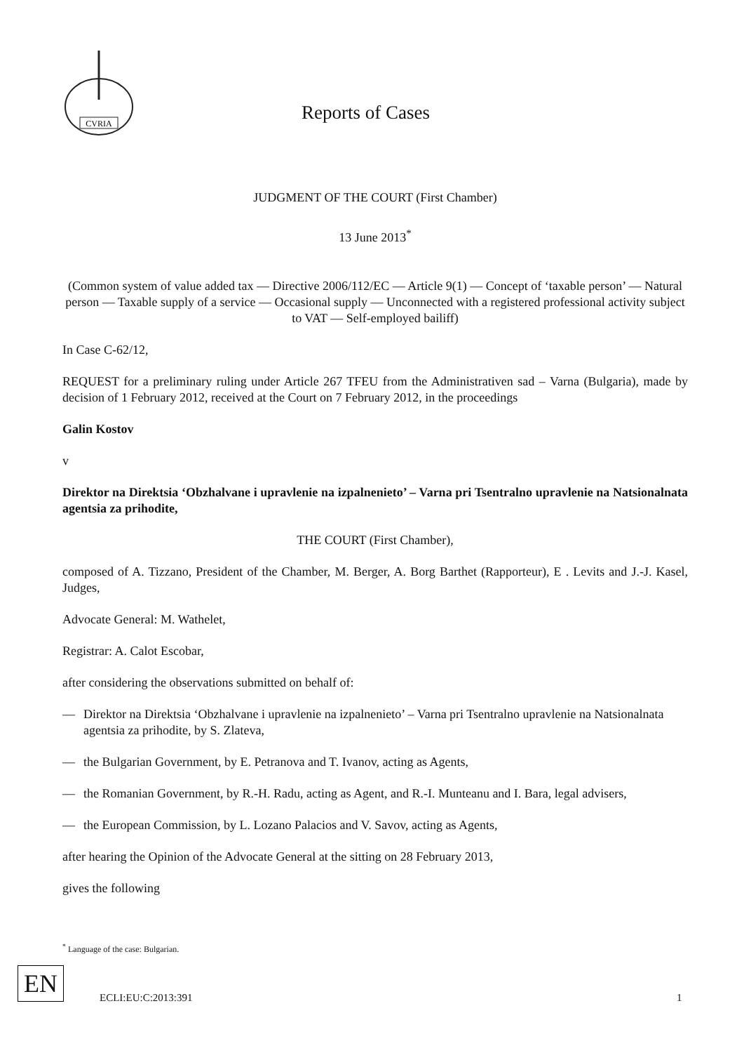CVRIA
Reports of Cases
JUDGMENT OF THE COURT (First Chamber)
13 June 2013<sup>*</sup>
(Common system of value added tax — Directive 2006/112/EC — Article 9(1) — Concept of ‘taxable person’ — Natural person — Taxable supply of a service — Occasional supply — Unconnected with a registered professional activity subject to VAT — Self-employed bailiff)
In Case C-62/12,
REQUEST for a preliminary ruling under Article 267 TFEU from the Administrativen sad – Varna (Bulgaria), made by decision of 1 February 2012, received at the Court on 7 February 2012, in the proceedings
Galin Kostov
v
Direktor na Direktsia ‘Obzhalvane i upravlenie na izpalnenieto’ – Varna pri Tsentralno upravlenie na Natsionalnata agentsia za prihodite,
THE COURT (First Chamber),
composed of A. Tizzano, President of the Chamber, M. Berger, A. Borg Barthet (Rapporteur), E . Levits and J.-J. Kasel, Judges,
Advocate General: M. Wathelet,
Registrar: A. Calot Escobar,
after considering the observations submitted on behalf of:
— Direktor na Direktsia ‘Obzhalvane i upravlenie na izpalnenieto’ – Varna pri Tsentralno upravlenie na Natsionalnata agentsia za prihodite, by S. Zlateva,
— the Bulgarian Government, by E. Petranova and T. Ivanov, acting as Agents,
— the Romanian Government, by R.-H. Radu, acting as Agent, and R.-I. Munteanu and I. Bara, legal advisers,
— the European Commission, by L. Lozano Palacios and V. Savov, acting as Agents,
after hearing the Opinion of the Advocate General at the sitting on 28 February 2013,
gives the following
<sup>*</sup> Language of the case: Bulgarian.
EN
ECLI:EU:C:2013:391 1